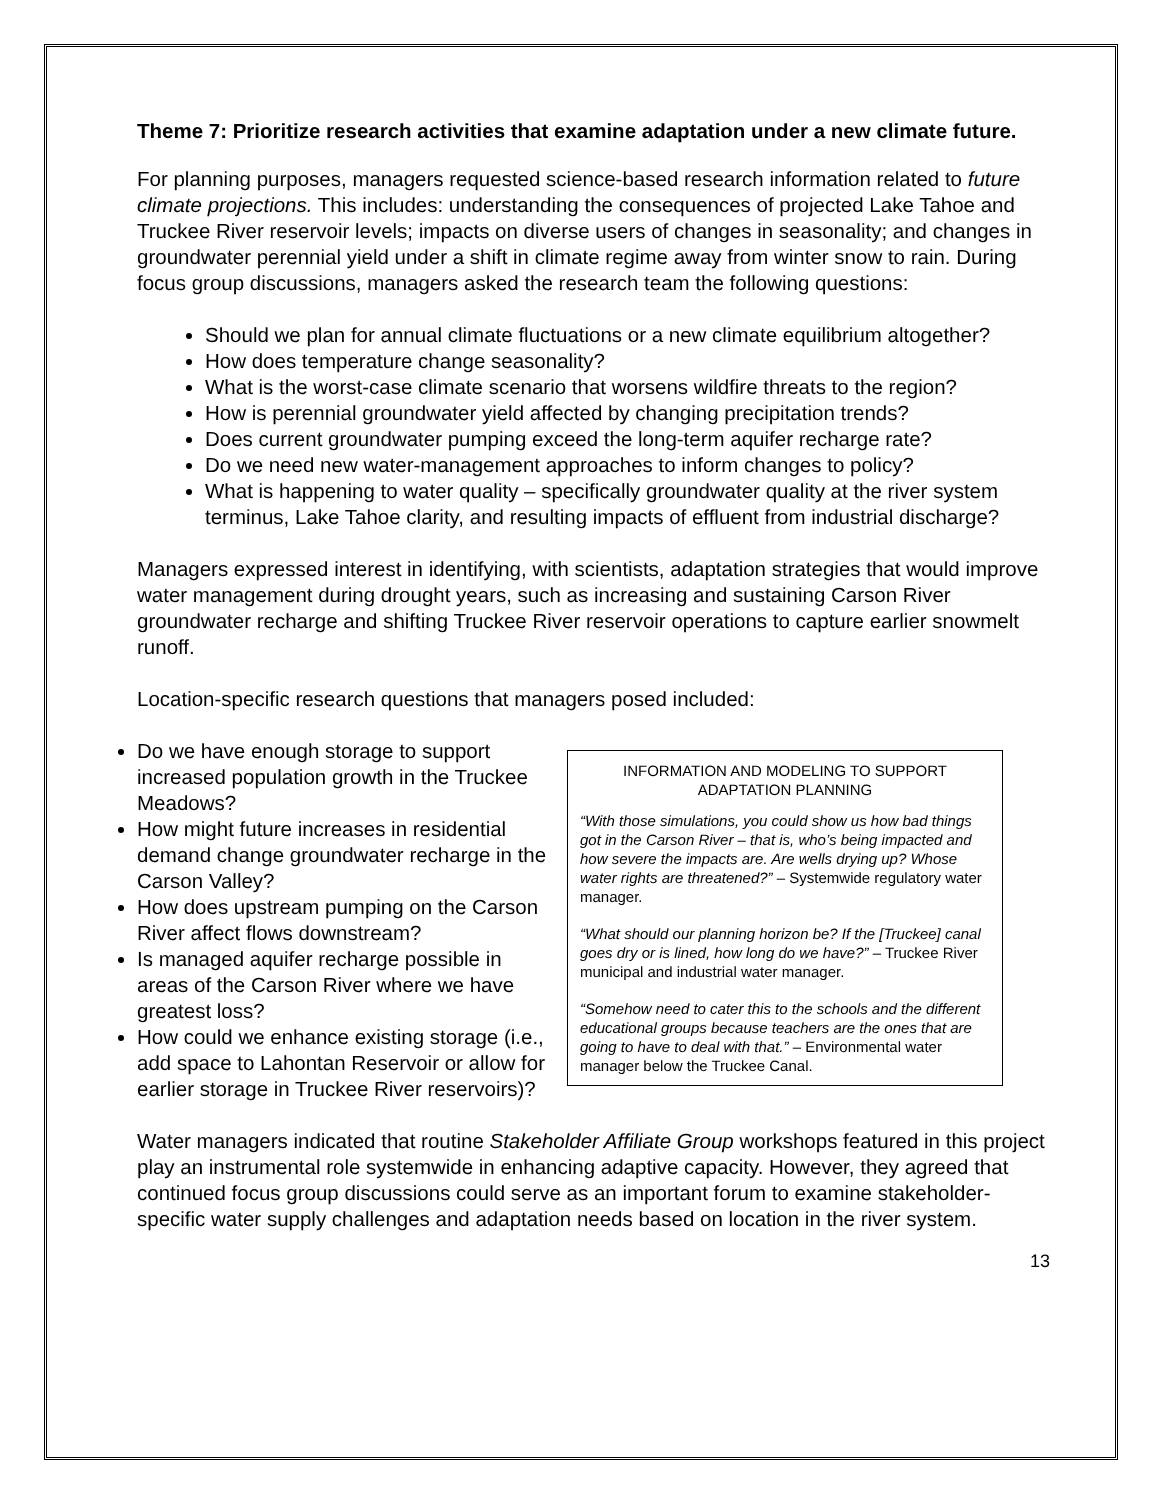Theme 7: Prioritize research activities that examine adaptation under a new climate future.
For planning purposes, managers requested science-based research information related to future climate projections. This includes: understanding the consequences of projected Lake Tahoe and Truckee River reservoir levels; impacts on diverse users of changes in seasonality; and changes in groundwater perennial yield under a shift in climate regime away from winter snow to rain. During focus group discussions, managers asked the research team the following questions:
Should we plan for annual climate fluctuations or a new climate equilibrium altogether?
How does temperature change seasonality?
What is the worst-case climate scenario that worsens wildfire threats to the region?
How is perennial groundwater yield affected by changing precipitation trends?
Does current groundwater pumping exceed the long-term aquifer recharge rate?
Do we need new water-management approaches to inform changes to policy?
What is happening to water quality – specifically groundwater quality at the river system terminus, Lake Tahoe clarity, and resulting impacts of effluent from industrial discharge?
Managers expressed interest in identifying, with scientists, adaptation strategies that would improve water management during drought years, such as increasing and sustaining Carson River groundwater recharge and shifting Truckee River reservoir operations to capture earlier snowmelt runoff.
Location-specific research questions that managers posed included:
Do we have enough storage to support increased population growth in the Truckee Meadows?
How might future increases in residential demand change groundwater recharge in the Carson Valley?
How does upstream pumping on the Carson River affect flows downstream?
Is managed aquifer recharge possible in areas of the Carson River where we have greatest loss?
How could we enhance existing storage (i.e., add space to Lahontan Reservoir or allow for earlier storage in Truckee River reservoirs)?
INFORMATION AND MODELING TO SUPPORT ADAPTATION PLANNING
“With those simulations, you could show us how bad things got in the Carson River – that is, who’s being impacted and how severe the impacts are. Are wells drying up? Whose water rights are threatened?” – Systemwide regulatory water manager.
“What should our planning horizon be? If the [Truckee] canal goes dry or is lined, how long do we have?” – Truckee River municipal and industrial water manager.
“Somehow need to cater this to the schools and the different educational groups because teachers are the ones that are going to have to deal with that.” – Environmental water manager below the Truckee Canal.
Water managers indicated that routine Stakeholder Affiliate Group workshops featured in this project play an instrumental role systemwide in enhancing adaptive capacity. However, they agreed that continued focus group discussions could serve as an important forum to examine stakeholder-specific water supply challenges and adaptation needs based on location in the river system.
13